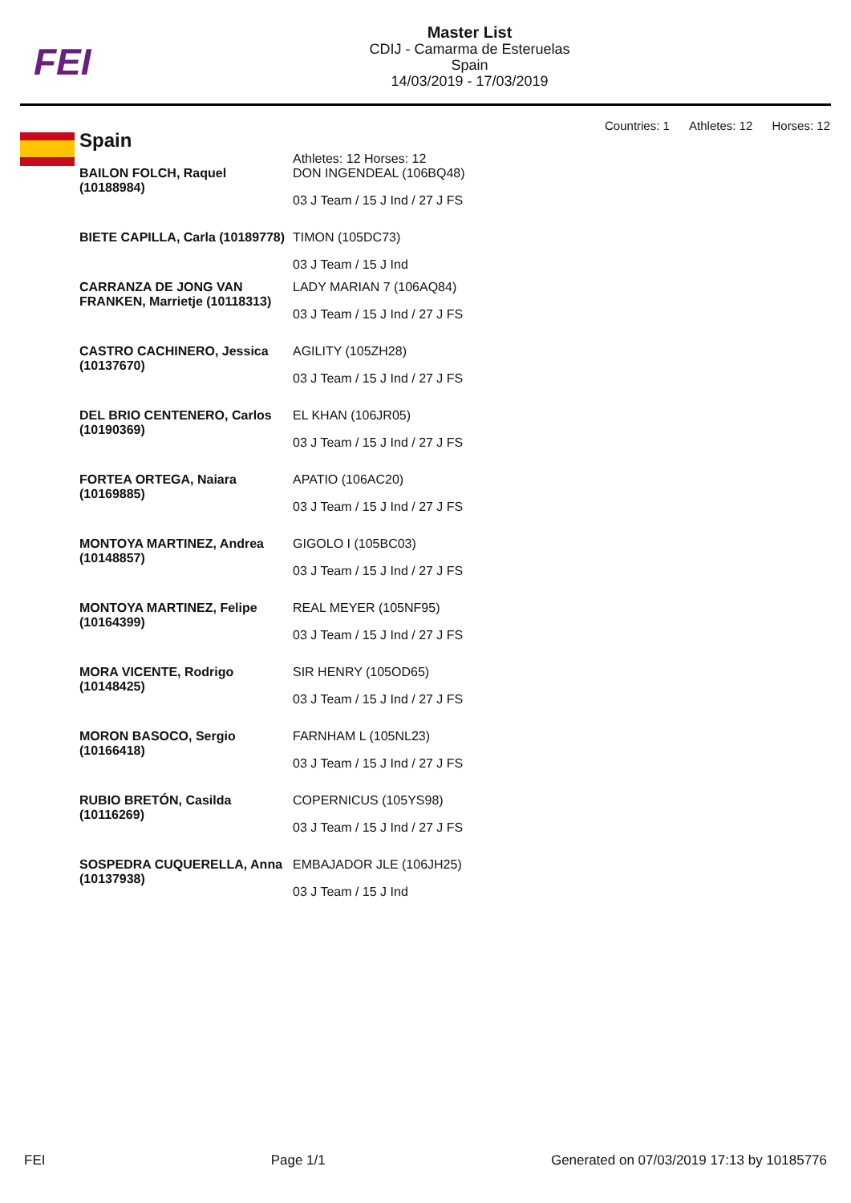FEI
Master List
CDIJ - Camarma de Esteruelas
Spain
14/03/2019 - 17/03/2019
Countries: 1 Athletes: 12 Horses: 12
Spain
| | Athletes: 12 Horses: 12 |
| BAILON FOLCH, Raquel (10188984) | DON INGENDEAL (106BQ48) 03 J Team / 15 J Ind / 27 J FS |
| BIETE CAPILLA, Carla (10189778) | TIMON (105DC73) 03 J Team / 15 J Ind |
| CARRANZA DE JONG VAN FRANKEN, Marrietje (10118313) | LADY MARIAN 7 (106AQ84) 03 J Team / 15 J Ind / 27 J FS |
| CASTRO CACHINERO, Jessica (10137670) | AGILITY (105ZH28) 03 J Team / 15 J Ind / 27 J FS |
| DEL BRIO CENTENERO, Carlos (10190369) | EL KHAN (106JR05) 03 J Team / 15 J Ind / 27 J FS |
| FORTEA ORTEGA, Naiara (10169885) | APATIO (106AC20) 03 J Team / 15 J Ind / 27 J FS |
| MONTOYA MARTINEZ, Andrea (10148857) | GIGOLO I (105BC03) 03 J Team / 15 J Ind / 27 J FS |
| MONTOYA MARTINEZ, Felipe (10164399) | REAL MEYER (105NF95) 03 J Team / 15 J Ind / 27 J FS |
| MORA VICENTE, Rodrigo (10148425) | SIR HENRY (105OD65) 03 J Team / 15 J Ind / 27 J FS |
| MORON BASOCO, Sergio (10166418) | FARNHAM L (105NL23) 03 J Team / 15 J Ind / 27 J FS |
| RUBIO BRETÓN, Casilda (10116269) | COPERNICUS (105YS98) 03 J Team / 15 J Ind / 27 J FS |
| SOSPEDRA CUQUERELLA, Anna (10137938) | EMBAJADOR JLE (106JH25) 03 J Team / 15 J Ind |
FEI Page 1/1 Generated on 07/03/2019 17:13 by 10185776